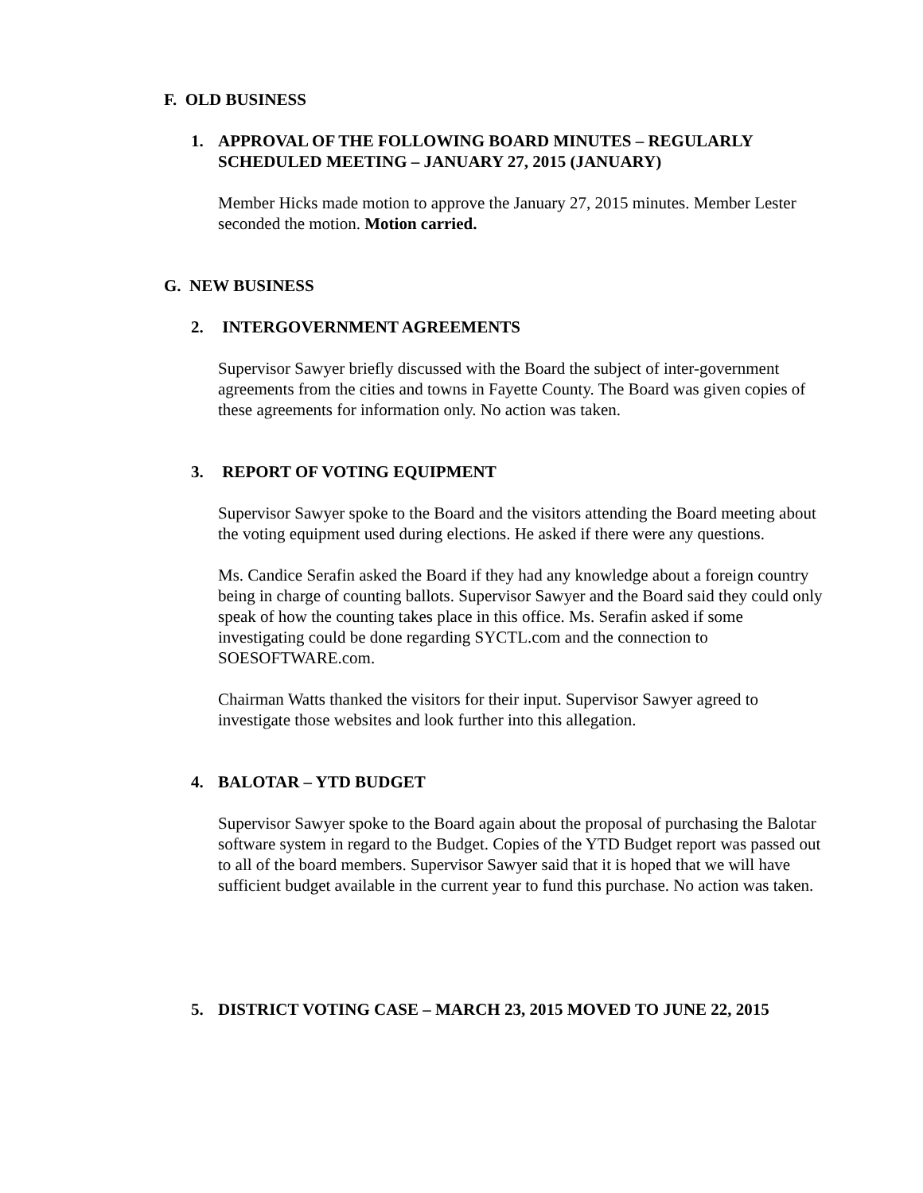F. OLD BUSINESS
1. APPROVAL OF THE FOLLOWING BOARD MINUTES – REGULARLY SCHEDULED MEETING – JANUARY 27, 2015 (JANUARY)
Member Hicks made motion to approve the January 27, 2015 minutes. Member Lester seconded the motion. Motion carried.
G. NEW BUSINESS
2. INTERGOVERNMENT AGREEMENTS
Supervisor Sawyer briefly discussed with the Board the subject of inter-government agreements from the cities and towns in Fayette County. The Board was given copies of these agreements for information only. No action was taken.
3. REPORT OF VOTING EQUIPMENT
Supervisor Sawyer spoke to the Board and the visitors attending the Board meeting about the voting equipment used during elections. He asked if there were any questions.
Ms. Candice Serafin asked the Board if they had any knowledge about a foreign country being in charge of counting ballots. Supervisor Sawyer and the Board said they could only speak of how the counting takes place in this office. Ms. Serafin asked if some investigating could be done regarding SYCTL.com and the connection to SOESOFTWARE.com.
Chairman Watts thanked the visitors for their input. Supervisor Sawyer agreed to investigate those websites and look further into this allegation.
4. BALOTAR – YTD BUDGET
Supervisor Sawyer spoke to the Board again about the proposal of purchasing the Balotar software system in regard to the Budget. Copies of the YTD Budget report was passed out to all of the board members. Supervisor Sawyer said that it is hoped that we will have sufficient budget available in the current year to fund this purchase. No action was taken.
5. DISTRICT VOTING CASE – MARCH 23, 2015 MOVED TO JUNE 22, 2015